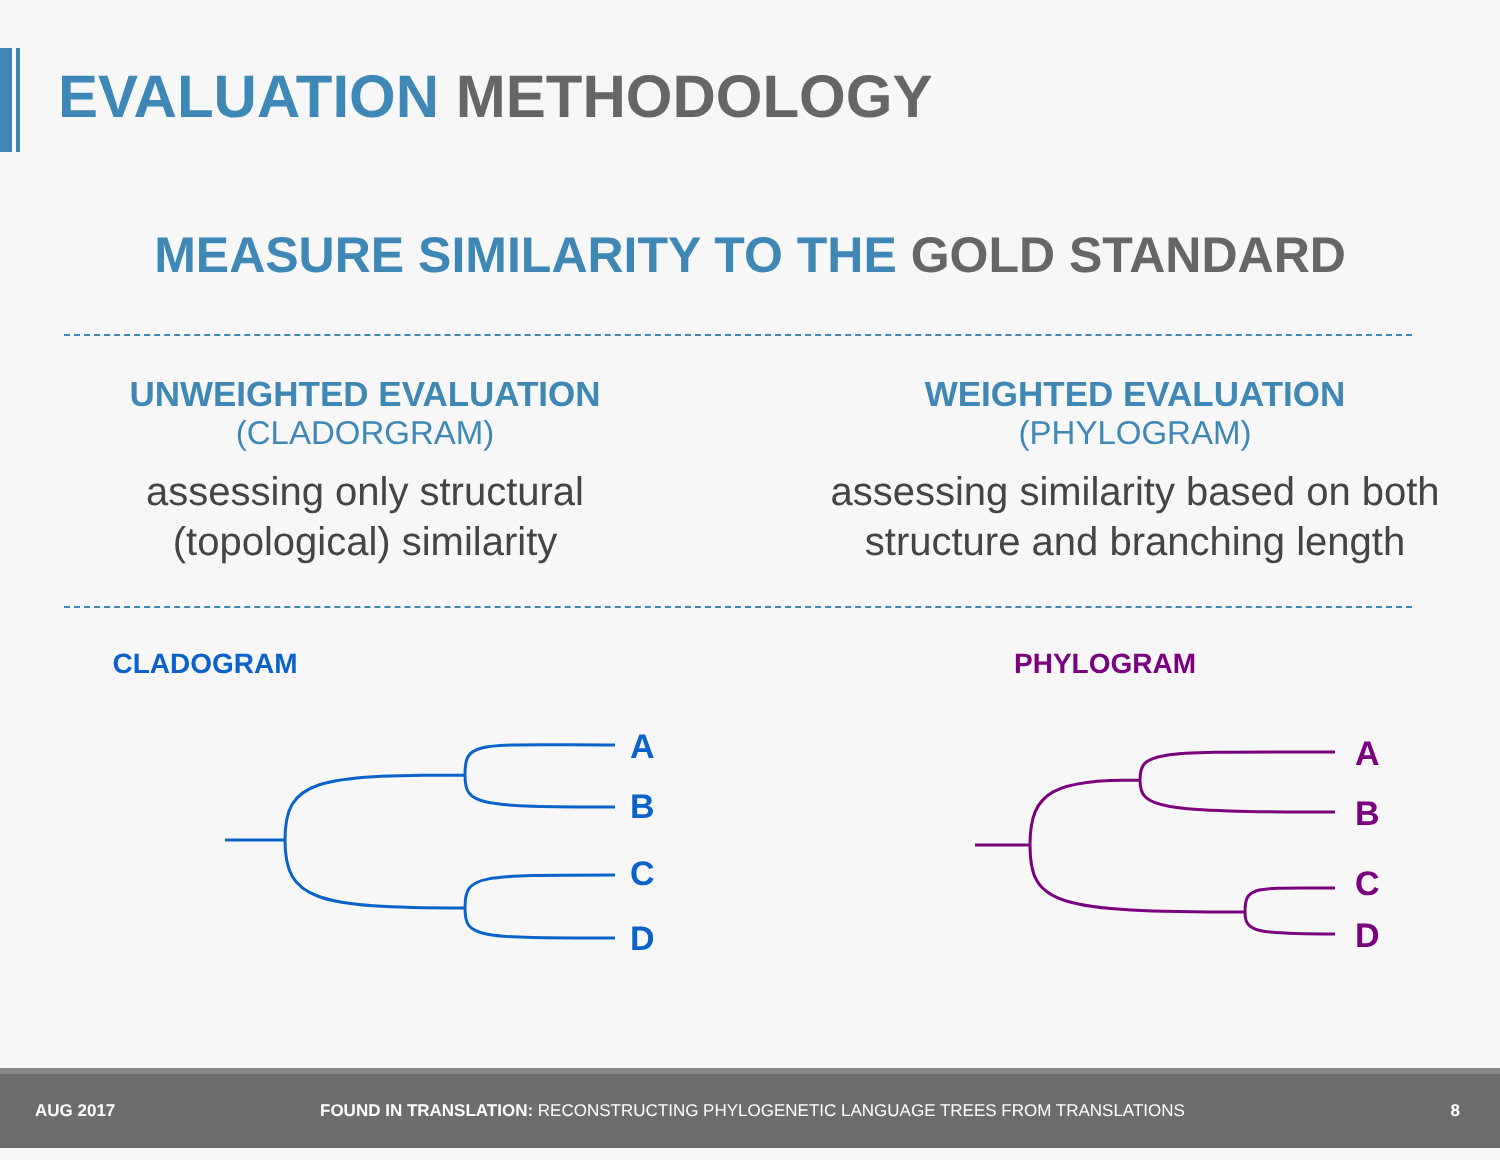EVALUATION METHODOLOGY
MEASURE SIMILARITY TO THE GOLD STANDARD
UNWEIGHTED EVALUATION
(CLADORGRAM)
assessing only structural
(topological) similarity
WEIGHTED EVALUATION
(PHYLOGRAM)
assessing similarity based on both
structure and branching length
CLADOGRAM
A
B
C
D
PHYLOGRAM
A
B
C
D
AUG 2017 FOUND IN TRANSLATION: RECONSTRUCTING PHYLOGENETIC LANGUAGE TREES FROM TRANSLATIONS 8